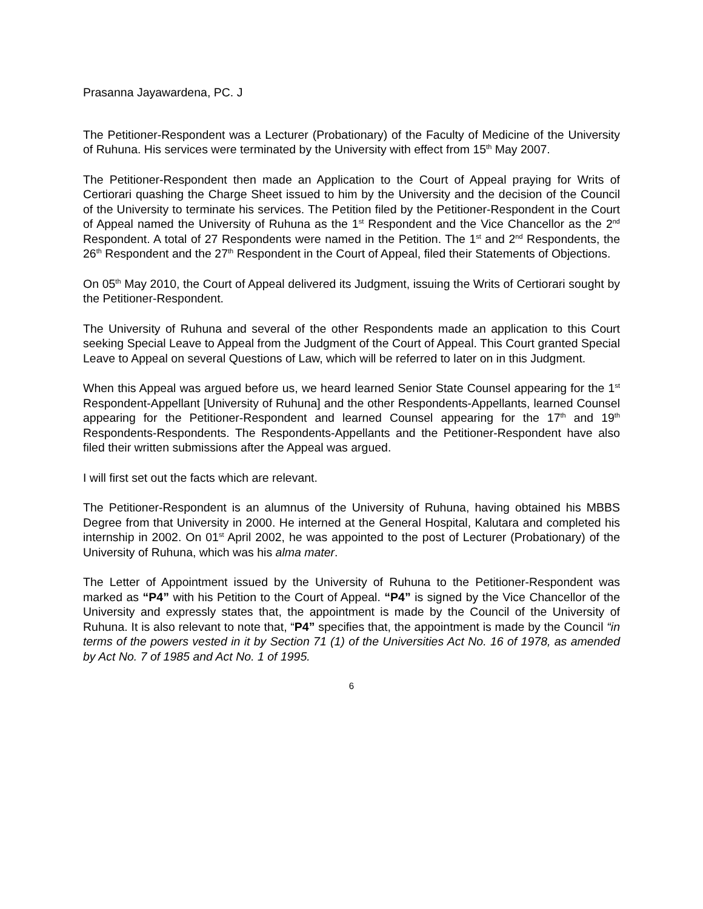Prasanna Jayawardena, PC. J
The Petitioner-Respondent was a Lecturer (Probationary) of the Faculty of Medicine of the University of Ruhuna. His services were terminated by the University with effect from 15<sup>th</sup> May 2007.
The Petitioner-Respondent then made an Application to the Court of Appeal praying for Writs of Certiorari quashing the Charge Sheet issued to him by the University and the decision of the Council of the University to terminate his services. The Petition filed by the Petitioner-Respondent in the Court of Appeal named the University of Ruhuna as the 1<sup>st</sup> Respondent and the Vice Chancellor as the 2<sup>nd</sup> Respondent. A total of 27 Respondents were named in the Petition. The 1<sup>st</sup> and 2<sup>nd</sup> Respondents, the 26<sup>th</sup> Respondent and the 27<sup>th</sup> Respondent in the Court of Appeal, filed their Statements of Objections.
On 05<sup>th</sup> May 2010, the Court of Appeal delivered its Judgment, issuing the Writs of Certiorari sought by the Petitioner-Respondent.
The University of Ruhuna and several of the other Respondents made an application to this Court seeking Special Leave to Appeal from the Judgment of the Court of Appeal. This Court granted Special Leave to Appeal on several Questions of Law, which will be referred to later on in this Judgment.
When this Appeal was argued before us, we heard learned Senior State Counsel appearing for the 1<sup>st</sup> Respondent-Appellant [University of Ruhuna] and the other Respondents-Appellants, learned Counsel appearing for the Petitioner-Respondent and learned Counsel appearing for the 17<sup>th</sup> and 19<sup>th</sup> Respondents-Respondents. The Respondents-Appellants and the Petitioner-Respondent have also filed their written submissions after the Appeal was argued.
I will first set out the facts which are relevant.
The Petitioner-Respondent is an alumnus of the University of Ruhuna, having obtained his MBBS Degree from that University in 2000. He interned at the General Hospital, Kalutara and completed his internship in 2002. On 01<sup>st</sup> April 2002, he was appointed to the post of Lecturer (Probationary) of the University of Ruhuna, which was his alma mater.
The Letter of Appointment issued by the University of Ruhuna to the Petitioner-Respondent was marked as “P4” with his Petition to the Court of Appeal. “P4” is signed by the Vice Chancellor of the University and expressly states that, the appointment is made by the Council of the University of Ruhuna. It is also relevant to note that, “P4” specifies that, the appointment is made by the Council “in terms of the powers vested in it by Section 71 (1) of the Universities Act No. 16 of 1978, as amended by Act No. 7 of 1985 and Act No. 1 of 1995.
6